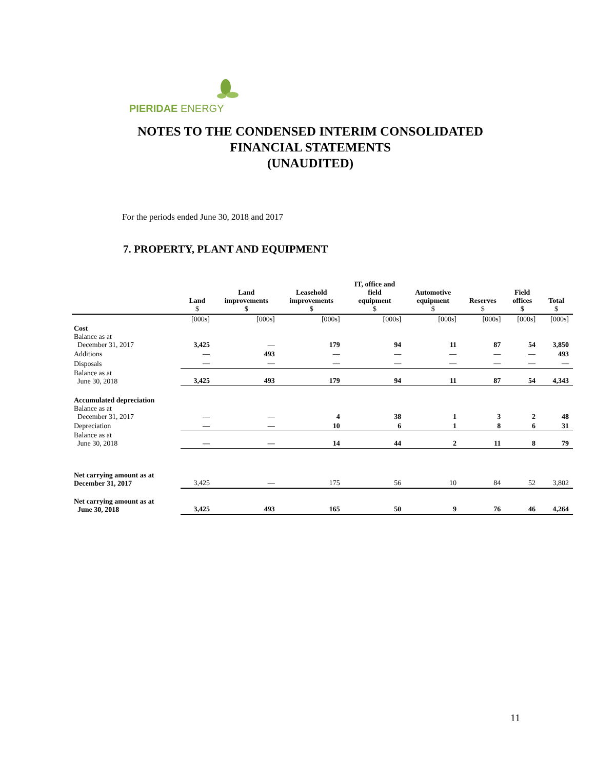PIERIDAE ENERGY
NOTES TO THE CONDENSED INTERIM CONSOLIDATED
FINANCIAL STATEMENTS
(UNAUDITED)
For the periods ended June 30, 2018 and 2017
7. PROPERTY, PLANT AND EQUIPMENT
| | Land $ | Land improvements $ | Leasehold improvements $ | IT, office and field equipment $ | Automotive equipment $ | Reserves $ | Field offices $ | Total $ |
| --- | --- | --- | --- | --- | --- | --- | --- | --- |
| | [000s] | [000s] | [000s] | [000s] | [000s] | [000s] | [000s] | [000s] |
| Cost Balance as at December 31, 2017 | 3,425 | — | 179 | 94 | 11 | 87 | 54 | 3,850 |
| Additions | — | 493 | — | — | — | — | — | 493 |
| Disposals | — | — | — | — | — | — | — | — |
| Balance as at June 30, 2018 | 3,425 | 493 | 179 | 94 | 11 | 87 | 54 | 4,343 |
| Accumulated depreciation Balance as at December 31, 2017 | — | — | 4 | 38 | 1 | 3 | 2 | 48 |
| Depreciation | — | — | 10 | 6 | 1 | 8 | 6 | 31 |
| Balance as at June 30, 2018 | — | — | 14 | 44 | 2 | 11 | 8 | 79 |
| Net carrying amount as at December 31, 2017 | 3,425 | — | 175 | 56 | 10 | 84 | 52 | 3,802 |
| Net carrying amount as at June 30, 2018 | 3,425 | 493 | 165 | 50 | 9 | 76 | 46 | 4,264 |
11